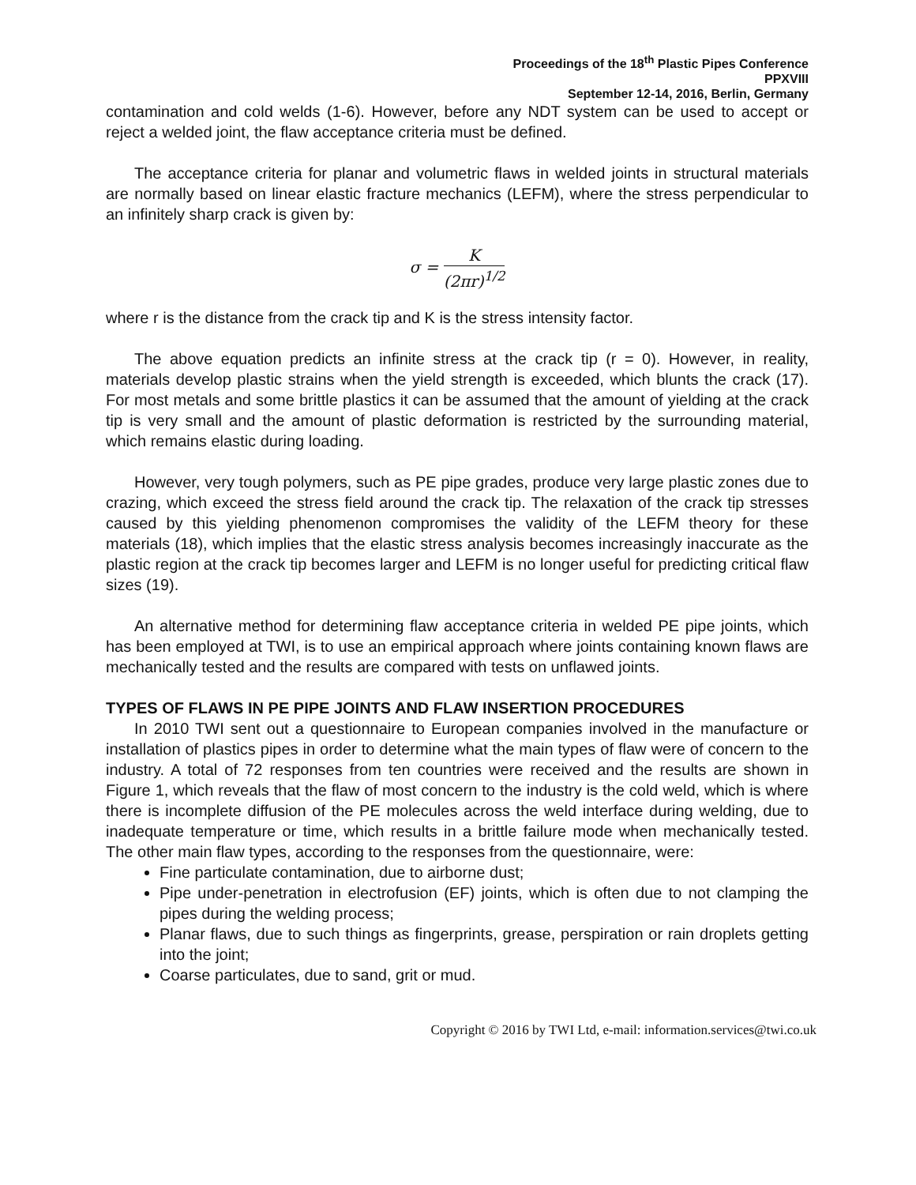Proceedings of the 18<sup>th</sup> Plastic Pipes Conference
PPXVIII
September 12-14, 2016, Berlin, Germany
contamination and cold welds (1-6). However, before any NDT system can be used to accept or reject a welded joint, the flaw acceptance criteria must be defined.
The acceptance criteria for planar and volumetric flaws in welded joints in structural materials are normally based on linear elastic fracture mechanics (LEFM), where the stress perpendicular to an infinitely sharp crack is given by:
σ = K (2πr)<sup>1/2</sup>
where r is the distance from the crack tip and K is the stress intensity factor.
The above equation predicts an infinite stress at the crack tip (r = 0). However, in reality, materials develop plastic strains when the yield strength is exceeded, which blunts the crack (17). For most metals and some brittle plastics it can be assumed that the amount of yielding at the crack tip is very small and the amount of plastic deformation is restricted by the surrounding material, which remains elastic during loading.
However, very tough polymers, such as PE pipe grades, produce very large plastic zones due to crazing, which exceed the stress field around the crack tip. The relaxation of the crack tip stresses caused by this yielding phenomenon compromises the validity of the LEFM theory for these materials (18), which implies that the elastic stress analysis becomes increasingly inaccurate as the plastic region at the crack tip becomes larger and LEFM is no longer useful for predicting critical flaw sizes (19).
An alternative method for determining flaw acceptance criteria in welded PE pipe joints, which has been employed at TWI, is to use an empirical approach where joints containing known flaws are mechanically tested and the results are compared with tests on unflawed joints.
TYPES OF FLAWS IN PE PIPE JOINTS AND FLAW INSERTION PROCEDURES
In 2010 TWI sent out a questionnaire to European companies involved in the manufacture or installation of plastics pipes in order to determine what the main types of flaw were of concern to the industry. A total of 72 responses from ten countries were received and the results are shown in Figure 1, which reveals that the flaw of most concern to the industry is the cold weld, which is where there is incomplete diffusion of the PE molecules across the weld interface during welding, due to inadequate temperature or time, which results in a brittle failure mode when mechanically tested. The other main flaw types, according to the responses from the questionnaire, were:
Fine particulate contamination, due to airborne dust;
Pipe under-penetration in electrofusion (EF) joints, which is often due to not clamping the pipes during the welding process;
Planar flaws, due to such things as fingerprints, grease, perspiration or rain droplets getting into the joint;
Coarse particulates, due to sand, grit or mud.
Copyright © 2016 by TWI Ltd, e-mail: information.services@twi.co.uk